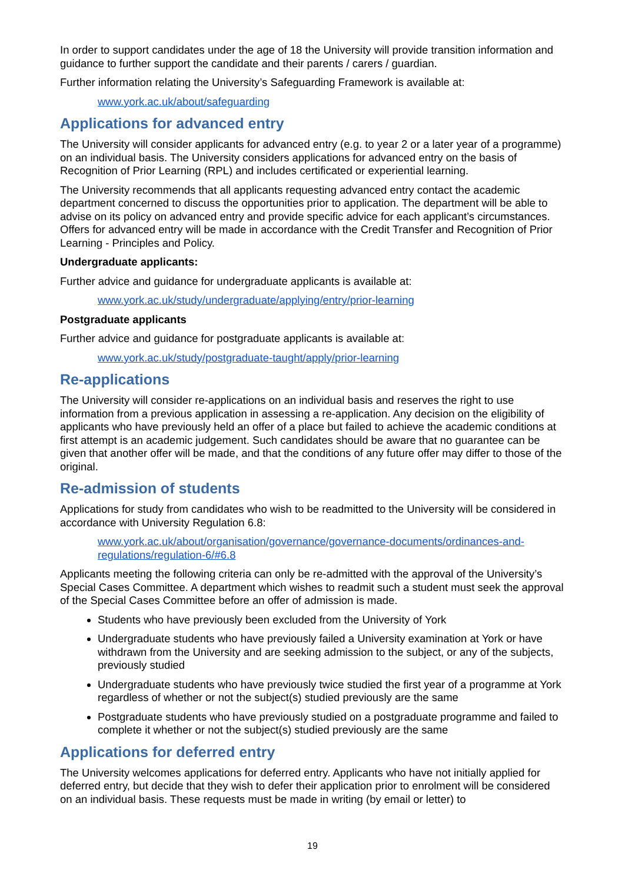In order to support candidates under the age of 18 the University will provide transition information and guidance to further support the candidate and their parents / carers / guardian.
Further information relating the University’s Safeguarding Framework is available at:
www.york.ac.uk/about/safeguarding
Applications for advanced entry
The University will consider applicants for advanced entry (e.g. to year 2 or a later year of a programme) on an individual basis. The University considers applications for advanced entry on the basis of Recognition of Prior Learning (RPL) and includes certificated or experiential learning.
The University recommends that all applicants requesting advanced entry contact the academic department concerned to discuss the opportunities prior to application. The department will be able to advise on its policy on advanced entry and provide specific advice for each applicant’s circumstances. Offers for advanced entry will be made in accordance with the Credit Transfer and Recognition of Prior Learning - Principles and Policy.
Undergraduate applicants:
Further advice and guidance for undergraduate applicants is available at:
www.york.ac.uk/study/undergraduate/applying/entry/prior-learning
Postgraduate applicants
Further advice and guidance for postgraduate applicants is available at:
www.york.ac.uk/study/postgraduate-taught/apply/prior-learning
Re-applications
The University will consider re-applications on an individual basis and reserves the right to use information from a previous application in assessing a re-application. Any decision on the eligibility of applicants who have previously held an offer of a place but failed to achieve the academic conditions at first attempt is an academic judgement. Such candidates should be aware that no guarantee can be given that another offer will be made, and that the conditions of any future offer may differ to those of the original.
Re-admission of students
Applications for study from candidates who wish to be readmitted to the University will be considered in accordance with University Regulation 6.8:
www.york.ac.uk/about/organisation/governance/governance-documents/ordinances-and-regulations/regulation-6/#6.8
Applicants meeting the following criteria can only be re-admitted with the approval of the University’s Special Cases Committee. A department which wishes to readmit such a student must seek the approval of the Special Cases Committee before an offer of admission is made.
Students who have previously been excluded from the University of York
Undergraduate students who have previously failed a University examination at York or have withdrawn from the University and are seeking admission to the subject, or any of the subjects, previously studied
Undergraduate students who have previously twice studied the first year of a programme at York regardless of whether or not the subject(s) studied previously are the same
Postgraduate students who have previously studied on a postgraduate programme and failed to complete it whether or not the subject(s) studied previously are the same
Applications for deferred entry
The University welcomes applications for deferred entry. Applicants who have not initially applied for deferred entry, but decide that they wish to defer their application prior to enrolment will be considered on an individual basis. These requests must be made in writing (by email or letter) to
19